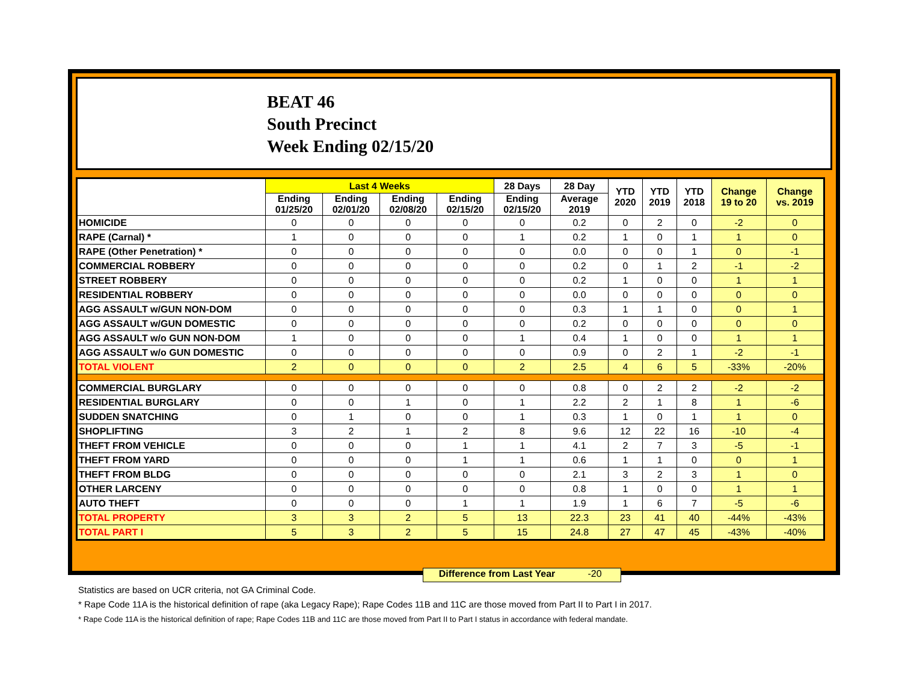BEAT 46
South Precinct
Week Ending 02/15/20
| | Last 4 Weeks | | | | 28 Days | 28 Day | YTD 2020 | YTD 2019 | YTD 2018 | Change 19 to 20 | Change vs. 2019 |
| --- | --- | --- | --- | --- | --- | --- | --- | --- | --- | --- | --- |
| | Ending 01/25/20 | Ending 02/01/20 | Ending 02/08/20 | Ending 02/15/20 | Ending 02/15/20 | Average 2019 | | | | | |
| HOMICIDE | 0 | 0 | 0 | 0 | 0 | 0.2 | 0 | 2 | 0 | -2 | 0 |
| RAPE (Carnal) * | 1 | 0 | 0 | 0 | 1 | 0.2 | 1 | 0 | 1 | 1 | 0 |
| RAPE (Other Penetration) * | 0 | 0 | 0 | 0 | 0 | 0.0 | 0 | 0 | 1 | 0 | -1 |
| COMMERCIAL ROBBERY | 0 | 0 | 0 | 0 | 0 | 0.2 | 0 | 1 | 2 | -1 | -2 |
| STREET ROBBERY | 0 | 0 | 0 | 0 | 0 | 0.2 | 1 | 0 | 0 | 1 | 1 |
| RESIDENTIAL ROBBERY | 0 | 0 | 0 | 0 | 0 | 0.0 | 0 | 0 | 0 | 0 | 0 |
| AGG ASSAULT w/GUN NON-DOM | 0 | 0 | 0 | 0 | 0 | 0.3 | 1 | 1 | 0 | 0 | 1 |
| AGG ASSAULT w/GUN DOMESTIC | 0 | 0 | 0 | 0 | 0 | 0.2 | 0 | 0 | 0 | 0 | 0 |
| AGG ASSAULT w/o GUN NON-DOM | 1 | 0 | 0 | 0 | 1 | 0.4 | 1 | 0 | 0 | 1 | 1 |
| AGG ASSAULT w/o GUN DOMESTIC | 0 | 0 | 0 | 0 | 0 | 0.9 | 0 | 2 | 1 | -2 | -1 |
| TOTAL VIOLENT | 2 | 0 | 0 | 0 | 2 | 2.5 | 4 | 6 | 5 | -33% | -20% |
| COMMERCIAL BURGLARY | 0 | 0 | 0 | 0 | 0 | 0.8 | 0 | 2 | 2 | -2 | -2 |
| RESIDENTIAL BURGLARY | 0 | 0 | 1 | 0 | 1 | 2.2 | 2 | 1 | 8 | 1 | -6 |
| SUDDEN SNATCHING | 0 | 1 | 0 | 0 | 1 | 0.3 | 1 | 0 | 1 | 1 | 0 |
| SHOPLIFTING | 3 | 2 | 1 | 2 | 8 | 9.6 | 12 | 22 | 16 | -10 | -4 |
| THEFT FROM VEHICLE | 0 | 0 | 0 | 1 | 1 | 4.1 | 2 | 7 | 3 | -5 | -1 |
| THEFT FROM YARD | 0 | 0 | 0 | 1 | 1 | 0.6 | 1 | 1 | 0 | 0 | 1 |
| THEFT FROM BLDG | 0 | 0 | 0 | 0 | 0 | 2.1 | 3 | 2 | 3 | 1 | 0 |
| OTHER LARCENY | 0 | 0 | 0 | 0 | 0 | 0.8 | 1 | 0 | 0 | 1 | 1 |
| AUTO THEFT | 0 | 0 | 0 | 1 | 1 | 1.9 | 1 | 6 | 7 | -5 | -6 |
| TOTAL PROPERTY | 3 | 3 | 2 | 5 | 13 | 22.3 | 23 | 41 | 40 | -44% | -43% |
| TOTAL PART I | 5 | 3 | 2 | 5 | 15 | 24.8 | 27 | 47 | 45 | -43% | -40% |
Difference from Last Year -20
Statistics are based on UCR criteria, not GA Criminal Code.
* Rape Code 11A is the historical definition of rape (aka Legacy Rape); Rape Codes 11B and 11C are those moved from Part II to Part I in 2017.
* Rape Code 11A is the historical definition of rape; Rape Codes 11B and 11C are those moved from Part II to Part I status in accordance with federal mandate.